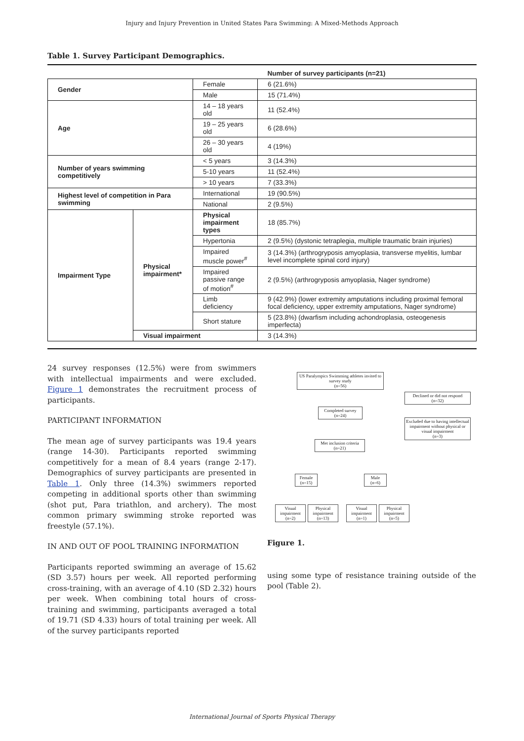Injury and Injury Prevention in United States Para Swimming: A Mixed-Methods Approach
Table 1. Survey Participant Demographics.
| | | | Number of survey participants (n=21) |
| Gender | | Female | 6 (21.6%) |
| | | Male | 15 (71.4%) |
| Age | | 14 – 18 years old | 11 (52.4%) |
| | | 19 – 25 years old | 6 (28.6%) |
| | | 26 – 30 years old | 4 (19%) |
| Number of years swimming competitively | | < 5 years | 3 (14.3%) |
| | | 5-10 years | 11 (52.4%) |
| | | > 10 years | 7 (33.3%) |
| Highest level of competition in Para swimming | | International | 19 (90.5%) |
| | | National | 2 (9.5%) |
| Impairment Type | Physical impairment* | Physical impairment types | 18 (85.7%) |
| | | Hypertonia | 2 (9.5%) (dystonic tetraplegia, multiple traumatic brain injuries) |
| | | Impaired muscle power<sup>#</sup> | 3 (14.3%) (arthrogryposis amyoplasia, transverse myelitis, lumbar level incomplete spinal cord injury) |
| | | Impaired passive range of motion<sup>#</sup> | 2 (9.5%) (arthrogryposis amyoplasia, Nager syndrome) |
| | | Limb deficiency | 9 (42.9%) (lower extremity amputations including proximal femoral focal deficiency, upper extremity amputations, Nager syndrome) |
| | | Short stature | 5 (23.8%) (dwarfism including achondroplasia, osteogenesis imperfecta) |
| | Visual impairment | | 3 (14.3%) |
24 survey responses (12.5%) were from swimmers with intellectual impairments and were excluded. Figure 1 demonstrates the recruitment process of participants.
PARTICIPANT INFORMATION
The mean age of survey participants was 19.4 years (range 14-30). Participants reported swimming competitively for a mean of 8.4 years (range 2-17). Demographics of survey participants are presented in Table 1. Only three (14.3%) swimmers reported competing in additional sports other than swimming (shot put, Para triathlon, and archery). The most common primary swimming stroke reported was freestyle (57.1%).
IN AND OUT OF POOL TRAINING INFORMATION
Participants reported swimming an average of 15.62 (SD 3.57) hours per week. All reported performing cross-training, with an average of 4.10 (SD 2.32) hours per week. When combining total hours of cross-training and swimming, participants averaged a total of 19.71 (SD 4.33) hours of total training per week. All of the survey participants reported
US Paralympics Swimming athletes invited to survey study
(n=56)
Declined or did not respond
(n=32)
Completed survey
(n=24)
Excluded due to having intellectual impairment without physical or visual impairment
(n=3)
Met inclusion criteria
(n=21)
Female
(n=15)
Male
(n=6)
Visual impairment
(n=2)
Physical impairment
(n=13)
Visual impairment
(n=1)
Physical impairment
(n=5)
Figure 1.
using some type of resistance training outside of the pool (Table 2).
International Journal of Sports Physical Therapy